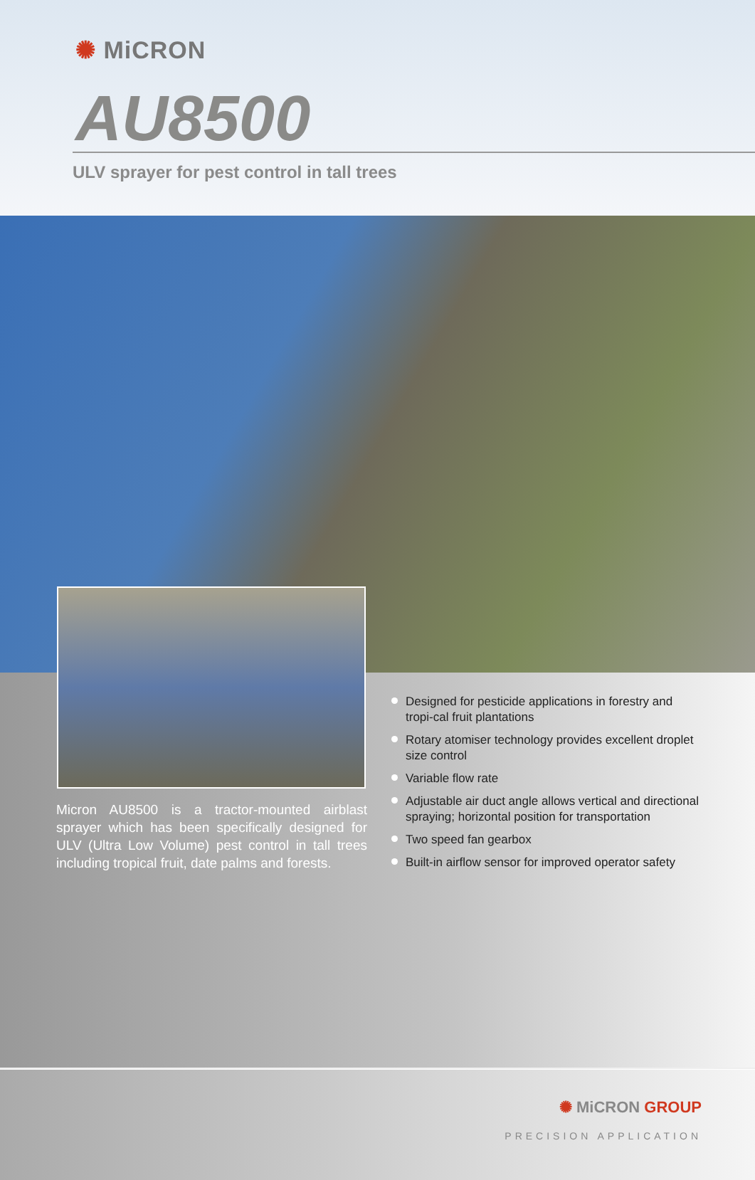✺ MiCRON
AU8500
ULV sprayer for pest control in tall trees
Micron AU8500 is a tractor-mounted airblast sprayer which has been specifically designed for ULV (Ultra Low Volume) pest control in tall trees including tropical fruit, date palms and forests.
Designed for pesticide applications in forestry and tropi-cal fruit plantations
Rotary atomiser technology provides excellent droplet size control
Variable flow rate
Adjustable air duct angle allows vertical and directional spraying; horizontal position for transportation
Two speed fan gearbox
Built-in airflow sensor for improved operator safety
✺ MiCRON GROUP
PRECISION APPLICATION